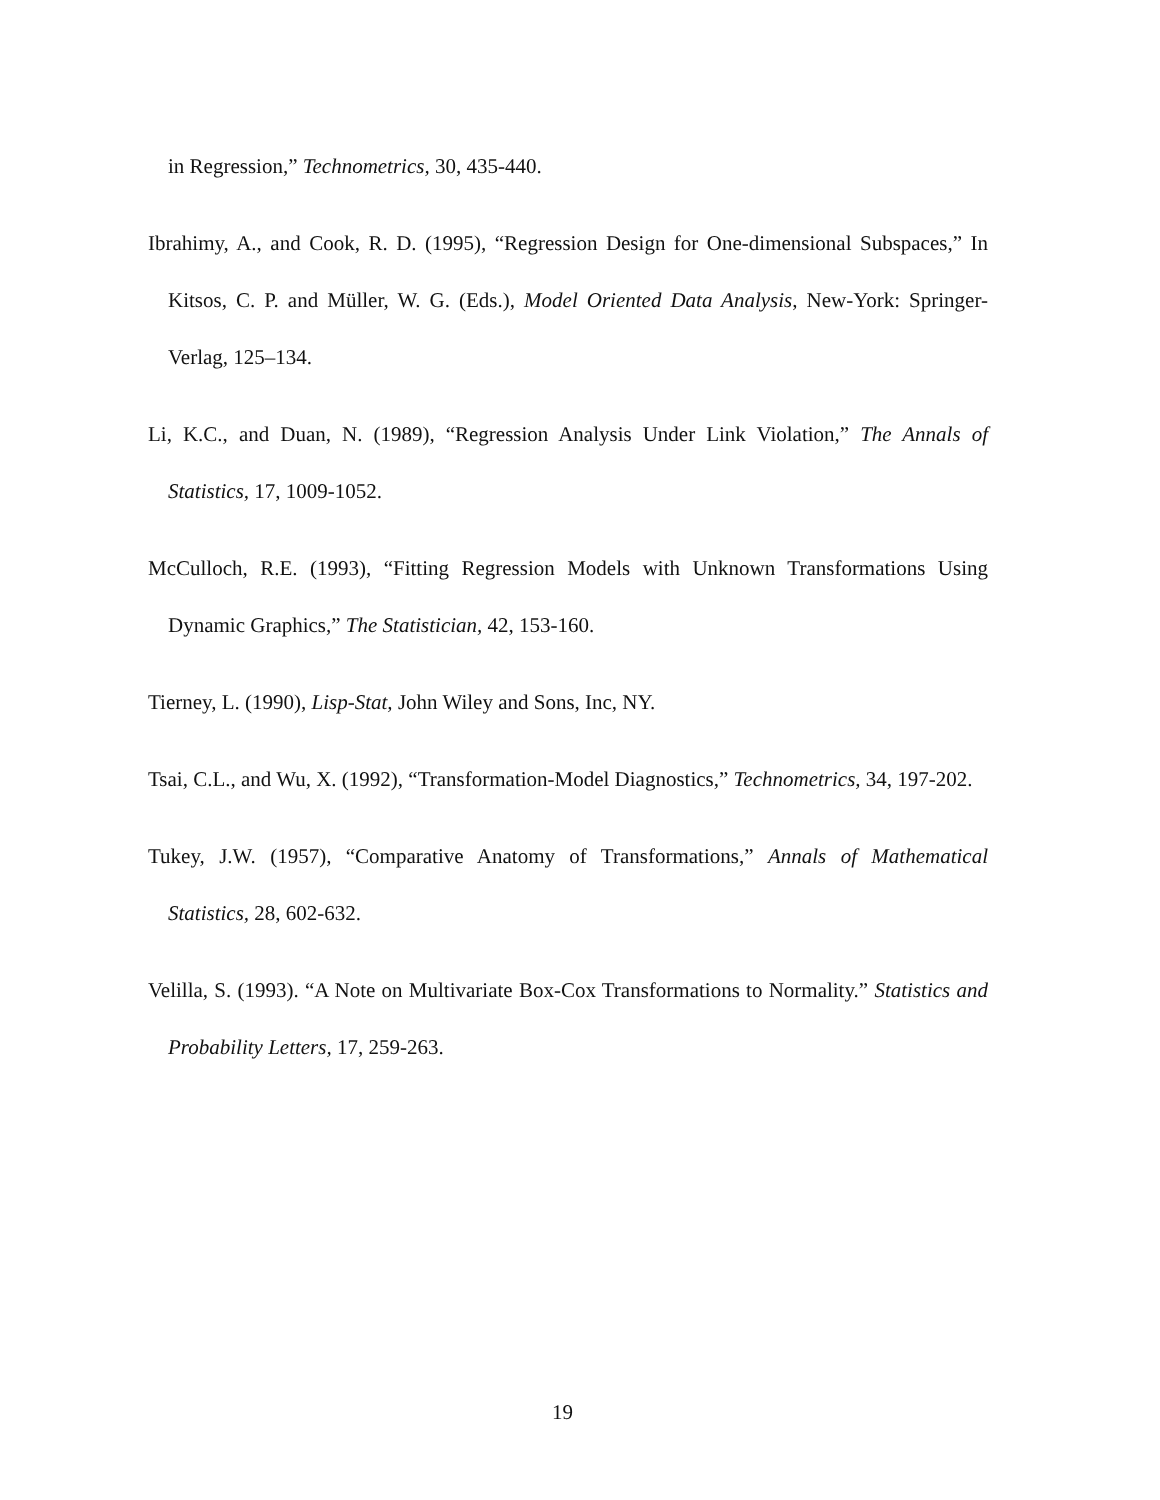in Regression,” Technometrics, 30, 435-440.
Ibrahimy, A., and Cook, R. D. (1995), “Regression Design for One-dimensional Subspaces,” In Kitsos, C. P. and Müller, W. G. (Eds.), Model Oriented Data Analysis, New-York: Springer-Verlag, 125–134.
Li, K.C., and Duan, N. (1989), “Regression Analysis Under Link Violation,” The Annals of Statistics, 17, 1009-1052.
McCulloch, R.E. (1993), “Fitting Regression Models with Unknown Transformations Using Dynamic Graphics,” The Statistician, 42, 153-160.
Tierney, L. (1990), Lisp-Stat, John Wiley and Sons, Inc, NY.
Tsai, C.L., and Wu, X. (1992), “Transformation-Model Diagnostics,” Technometrics, 34, 197-202.
Tukey, J.W. (1957), “Comparative Anatomy of Transformations,” Annals of Mathematical Statistics, 28, 602-632.
Velilla, S. (1993). “A Note on Multivariate Box-Cox Transformations to Normality.” Statistics and Probability Letters, 17, 259-263.
19